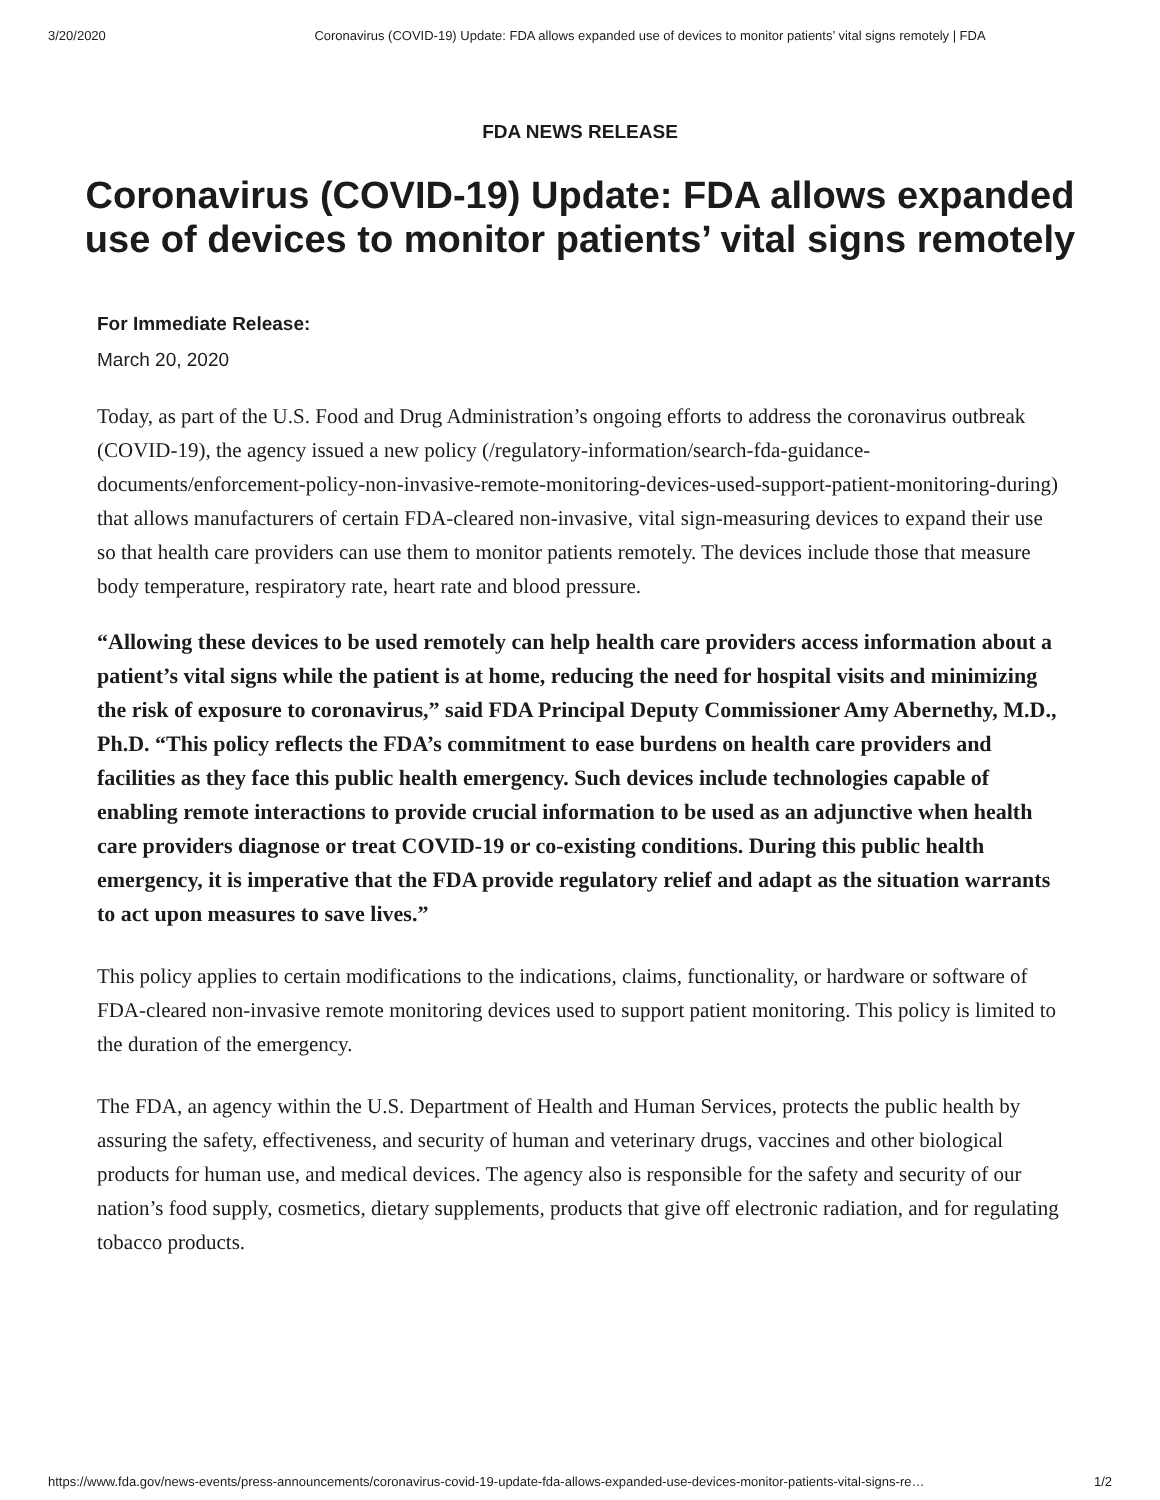3/20/2020 Coronavirus (COVID-19) Update: FDA allows expanded use of devices to monitor patients’ vital signs remotely | FDA
FDA NEWS RELEASE
Coronavirus (COVID-19) Update: FDA allows expanded use of devices to monitor patients’ vital signs remotely
For Immediate Release:
March 20, 2020
Today, as part of the U.S. Food and Drug Administration’s ongoing efforts to address the coronavirus outbreak (COVID-19), the agency issued a new policy (/regulatory-information/search-fda-guidance-documents/enforcement-policy-non-invasive-remote-monitoring-devices-used-support-patient-monitoring-during) that allows manufacturers of certain FDA-cleared non-invasive, vital sign-measuring devices to expand their use so that health care providers can use them to monitor patients remotely. The devices include those that measure body temperature, respiratory rate, heart rate and blood pressure.
“Allowing these devices to be used remotely can help health care providers access information about a patient’s vital signs while the patient is at home, reducing the need for hospital visits and minimizing the risk of exposure to coronavirus,” said FDA Principal Deputy Commissioner Amy Abernethy, M.D., Ph.D. “This policy reflects the FDA’s commitment to ease burdens on health care providers and facilities as they face this public health emergency. Such devices include technologies capable of enabling remote interactions to provide crucial information to be used as an adjunctive when health care providers diagnose or treat COVID-19 or co-existing conditions. During this public health emergency, it is imperative that the FDA provide regulatory relief and adapt as the situation warrants to act upon measures to save lives.”
This policy applies to certain modifications to the indications, claims, functionality, or hardware or software of FDA-cleared non-invasive remote monitoring devices used to support patient monitoring. This policy is limited to the duration of the emergency.
The FDA, an agency within the U.S. Department of Health and Human Services, protects the public health by assuring the safety, effectiveness, and security of human and veterinary drugs, vaccines and other biological products for human use, and medical devices. The agency also is responsible for the safety and security of our nation’s food supply, cosmetics, dietary supplements, products that give off electronic radiation, and for regulating tobacco products.
https://www.fda.gov/news-events/press-announcements/coronavirus-covid-19-update-fda-allows-expanded-use-devices-monitor-patients-vital-signs-re… 1/2